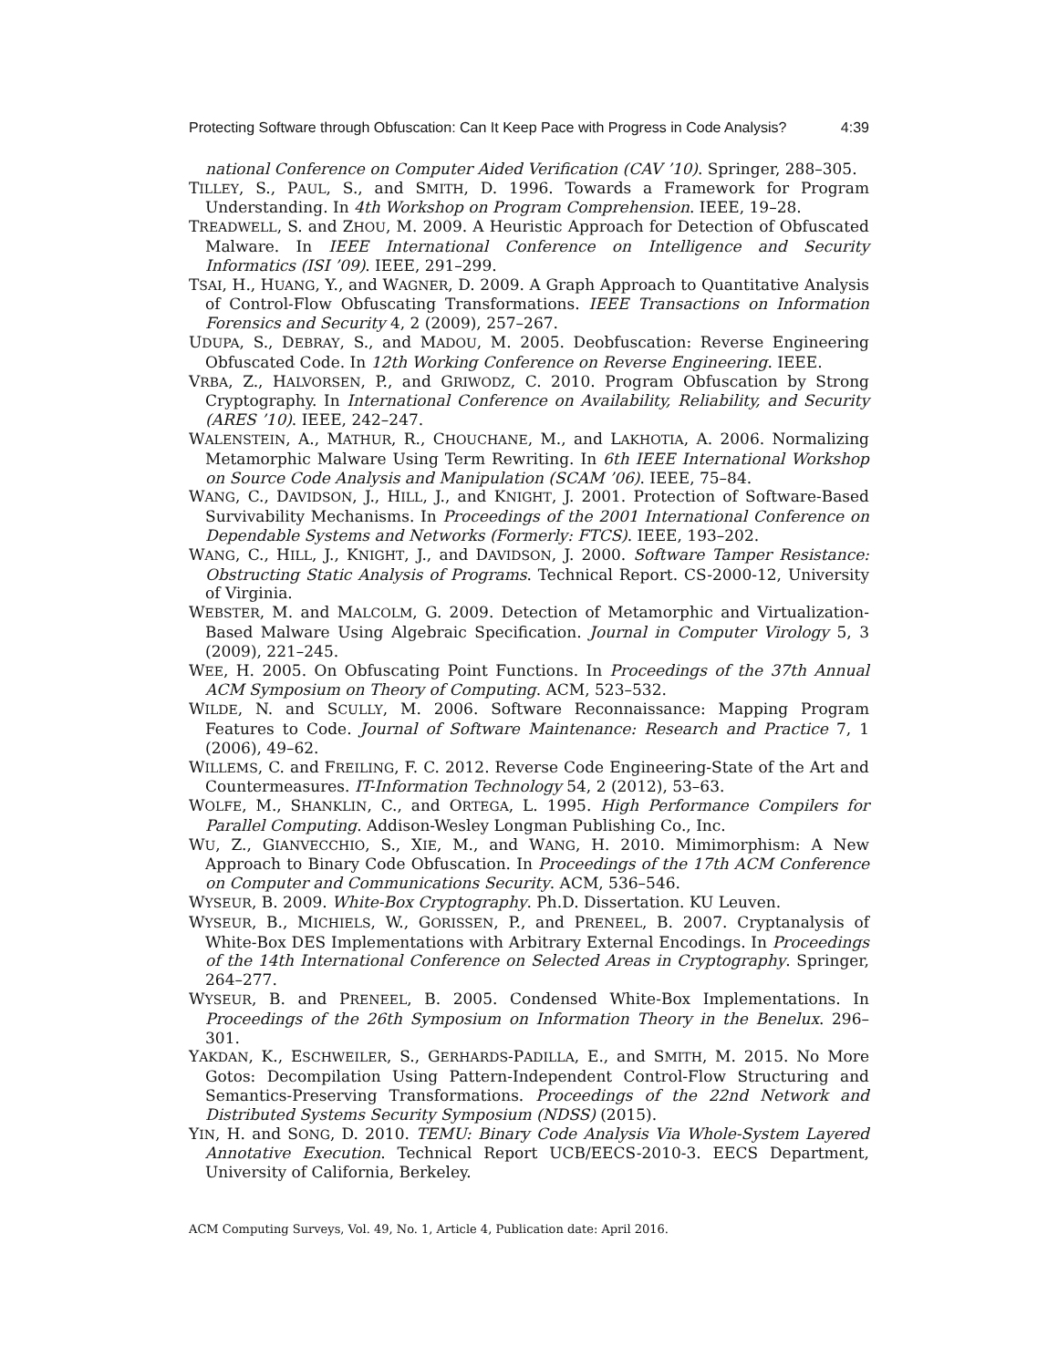Protecting Software through Obfuscation: Can It Keep Pace with Progress in Code Analysis? 4:39
national Conference on Computer Aided Verification (CAV ’10). Springer, 288–305.
TILLEY, S., PAUL, S., and SMITH, D. 1996. Towards a Framework for Program Understanding. In 4th Workshop on Program Comprehension. IEEE, 19–28.
TREADWELL, S. and ZHOU, M. 2009. A Heuristic Approach for Detection of Obfuscated Malware. In IEEE International Conference on Intelligence and Security Informatics (ISI ’09). IEEE, 291–299.
TSAI, H., HUANG, Y., and WAGNER, D. 2009. A Graph Approach to Quantitative Analysis of Control-Flow Obfuscating Transformations. IEEE Transactions on Information Forensics and Security 4, 2 (2009), 257–267.
UDUPA, S., DEBRAY, S., and MADOU, M. 2005. Deobfuscation: Reverse Engineering Obfuscated Code. In 12th Working Conference on Reverse Engineering. IEEE.
VRBA, Z., HALVORSEN, P., and GRIWODZ, C. 2010. Program Obfuscation by Strong Cryptography. In International Conference on Availability, Reliability, and Security (ARES ’10). IEEE, 242–247.
WALENSTEIN, A., MATHUR, R., CHOUCHANE, M., and LAKHOTIA, A. 2006. Normalizing Metamorphic Malware Using Term Rewriting. In 6th IEEE International Workshop on Source Code Analysis and Manipulation (SCAM ’06). IEEE, 75–84.
WANG, C., DAVIDSON, J., HILL, J., and KNIGHT, J. 2001. Protection of Software-Based Survivability Mechanisms. In Proceedings of the 2001 International Conference on Dependable Systems and Networks (Formerly: FTCS). IEEE, 193–202.
WANG, C., HILL, J., KNIGHT, J., and DAVIDSON, J. 2000. Software Tamper Resistance: Obstructing Static Analysis of Programs. Technical Report. CS-2000-12, University of Virginia.
WEBSTER, M. and MALCOLM, G. 2009. Detection of Metamorphic and Virtualization-Based Malware Using Algebraic Specification. Journal in Computer Virology 5, 3 (2009), 221–245.
WEE, H. 2005. On Obfuscating Point Functions. In Proceedings of the 37th Annual ACM Symposium on Theory of Computing. ACM, 523–532.
WILDE, N. and SCULLY, M. 2006. Software Reconnaissance: Mapping Program Features to Code. Journal of Software Maintenance: Research and Practice 7, 1 (2006), 49–62.
WILLEMS, C. and FREILING, F. C. 2012. Reverse Code Engineering-State of the Art and Countermeasures. IT-Information Technology 54, 2 (2012), 53–63.
WOLFE, M., SHANKLIN, C., and ORTEGA, L. 1995. High Performance Compilers for Parallel Computing. Addison-Wesley Longman Publishing Co., Inc.
WU, Z., GIANVECCHIO, S., XIE, M., and WANG, H. 2010. Mimimorphism: A New Approach to Binary Code Obfuscation. In Proceedings of the 17th ACM Conference on Computer and Communications Security. ACM, 536–546.
WYSEUR, B. 2009. White-Box Cryptography. Ph.D. Dissertation. KU Leuven.
WYSEUR, B., MICHIELS, W., GORISSEN, P., and PRENEEL, B. 2007. Cryptanalysis of White-Box DES Implementations with Arbitrary External Encodings. In Proceedings of the 14th International Conference on Selected Areas in Cryptography. Springer, 264–277.
WYSEUR, B. and PRENEEL, B. 2005. Condensed White-Box Implementations. In Proceedings of the 26th Symposium on Information Theory in the Benelux. 296–301.
YAKDAN, K., ESCHWEILER, S., GERHARDS-PADILLA, E., and SMITH, M. 2015. No More Gotos: Decompilation Using Pattern-Independent Control-Flow Structuring and Semantics-Preserving Transformations. Proceedings of the 22nd Network and Distributed Systems Security Symposium (NDSS) (2015).
YIN, H. and SONG, D. 2010. TEMU: Binary Code Analysis Via Whole-System Layered Annotative Execution. Technical Report UCB/EECS-2010-3. EECS Department, University of California, Berkeley.
ACM Computing Surveys, Vol. 49, No. 1, Article 4, Publication date: April 2016.